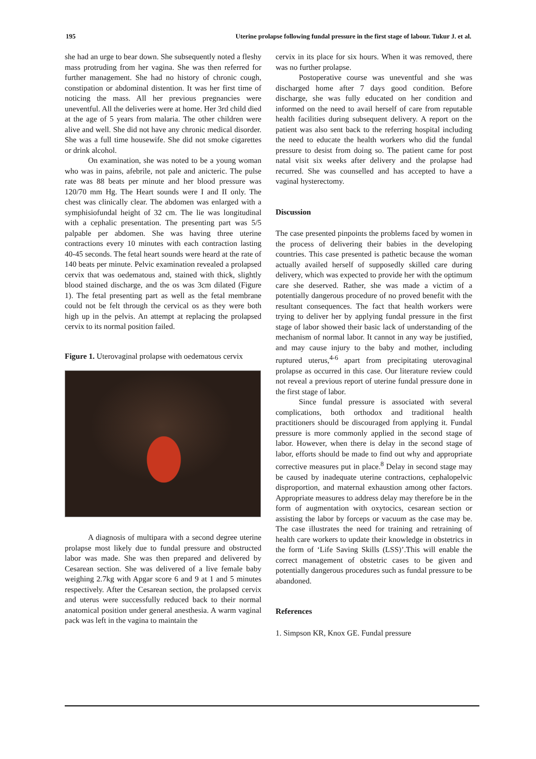195 Uterine prolapse following fundal pressure in the first stage of labour. Tukur J. et al.
she had an urge to bear down. She subsequently noted a fleshy mass protruding from her vagina. She was then referred for further management. She had no history of chronic cough, constipation or abdominal distention. It was her first time of noticing the mass. All her previous pregnancies were uneventful. All the deliveries were at home. Her 3rd child died at the age of 5 years from malaria. The other children were alive and well. She did not have any chronic medical disorder. She was a full time housewife. She did not smoke cigarettes or drink alcohol.
On examination, she was noted to be a young woman who was in pains, afebrile, not pale and anicteric. The pulse rate was 88 beats per minute and her blood pressure was 120/70 mm Hg. The Heart sounds were I and II only. The chest was clinically clear. The abdomen was enlarged with a symphisiofundal height of 32 cm. The lie was longitudinal with a cephalic presentation. The presenting part was 5/5 palpable per abdomen. She was having three uterine contractions every 10 minutes with each contraction lasting 40-45 seconds. The fetal heart sounds were heard at the rate of 140 beats per minute. Pelvic examination revealed a prolapsed cervix that was oedematous and, stained with thick, slightly blood stained discharge, and the os was 3cm dilated (Figure 1). The fetal presenting part as well as the fetal membrane could not be felt through the cervical os as they were both high up in the pelvis. An attempt at replacing the prolapsed cervix to its normal position failed.
Figure 1. Uterovaginal prolapse with oedematous cervix
A diagnosis of multipara with a second degree uterine prolapse most likely due to fundal pressure and obstructed labor was made. She was then prepared and delivered by Cesarean section. She was delivered of a live female baby weighing 2.7kg with Apgar score 6 and 9 at 1 and 5 minutes respectively. After the Cesarean section, the prolapsed cervix and uterus were successfully reduced back to their normal anatomical position under general anesthesia. A warm vaginal pack was left in the vagina to maintain the
cervix in its place for six hours. When it was removed, there was no further prolapse.
Postoperative course was uneventful and she was discharged home after 7 days good condition. Before discharge, she was fully educated on her condition and informed on the need to avail herself of care from reputable health facilities during subsequent delivery. A report on the patient was also sent back to the referring hospital including the need to educate the health workers who did the fundal pressure to desist from doing so. The patient came for post natal visit six weeks after delivery and the prolapse had recurred. She was counselled and has accepted to have a vaginal hysterectomy.
Discussion
The case presented pinpoints the problems faced by women in the process of delivering their babies in the developing countries. This case presented is pathetic because the woman actually availed herself of supposedly skilled care during delivery, which was expected to provide her with the optimum care she deserved. Rather, she was made a victim of a potentially dangerous procedure of no proved benefit with the resultant consequences. The fact that health workers were trying to deliver her by applying fundal pressure in the first stage of labor showed their basic lack of understanding of the mechanism of normal labor. It cannot in any way be justified, and may cause injury to the baby and mother, including ruptured uterus,<sup>4-6</sup> apart from precipitating uterovaginal prolapse as occurred in this case. Our literature review could not reveal a previous report of uterine fundal pressure done in the first stage of labor.
Since fundal pressure is associated with several complications, both orthodox and traditional health practitioners should be discouraged from applying it. Fundal pressure is more commonly applied in the second stage of labor. However, when there is delay in the second stage of labor, efforts should be made to find out why and appropriate corrective measures put in place.<sup>8</sup> Delay in second stage may be caused by inadequate uterine contractions, cephalopelvic disproportion, and maternal exhaustion among other factors. Appropriate measures to address delay may therefore be in the form of augmentation with oxytocics, cesarean section or assisting the labor by forceps or vacuum as the case may be. The case illustrates the need for training and retraining of health care workers to update their knowledge in obstetrics in the form of ‘Life Saving Skills (LSS)’.This will enable the correct management of obstetric cases to be given and potentially dangerous procedures such as fundal pressure to be abandoned.
References
1. Simpson KR, Knox GE. Fundal pressure